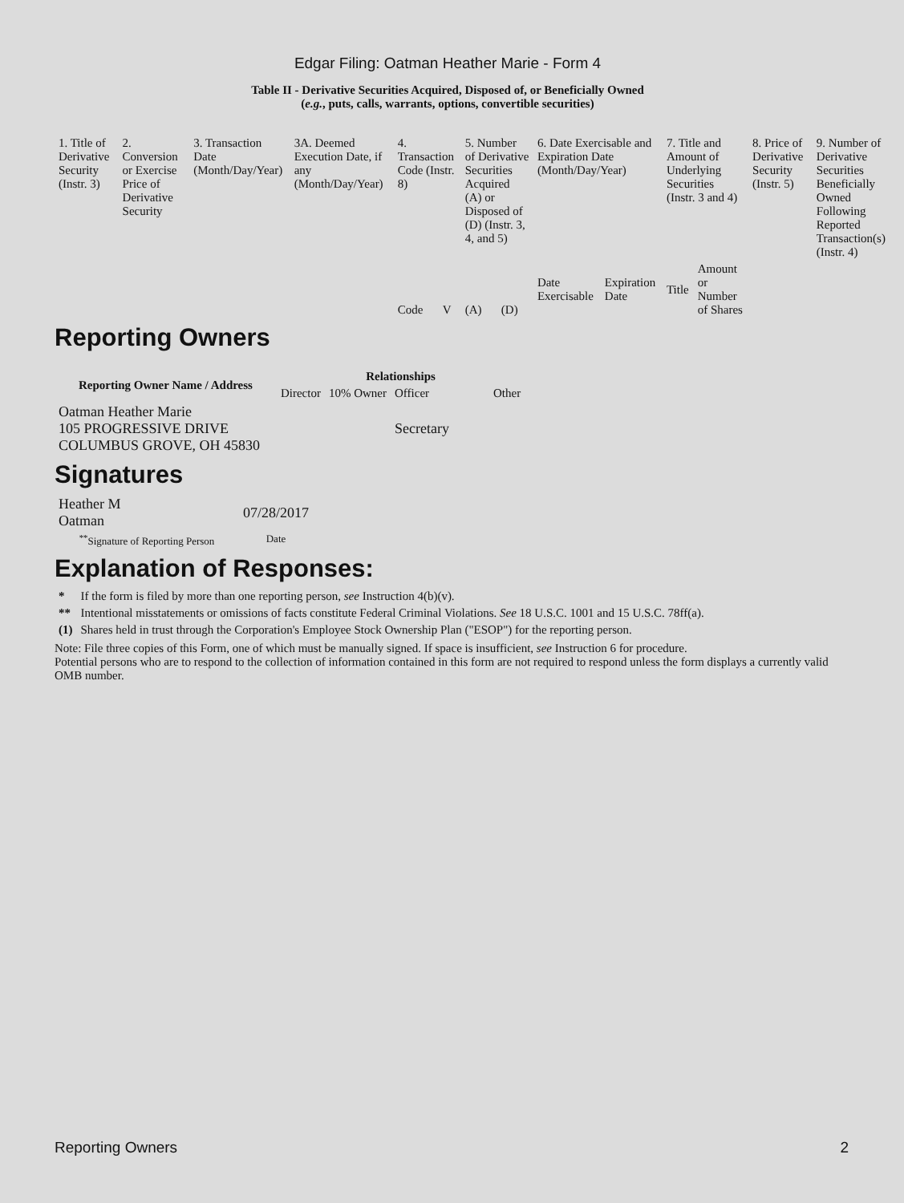Edgar Filing: Oatman Heather Marie - Form 4
Table II - Derivative Securities Acquired, Disposed of, or Beneficially Owned
(e.g., puts, calls, warrants, options, convertible securities)
| 1. Title of Derivative Security (Instr. 3) | 2. Conversion or Exercise Price of Derivative Security | 3. Transaction Date (Month/Day/Year) | 3A. Deemed Execution Date, if any (Month/Day/Year) | 4. Transaction Code (Instr. 8) | | 5. Number of Derivative Securities Acquired (A) or Disposed of (D) (Instr. 3, 4, and 5) | | 6. Date Exercisable and Expiration Date (Month/Day/Year) | | 7. Title and Amount of Underlying Securities (Instr. 3 and 4) | | 8. Price of Derivative Security (Instr. 5) | 9. Number of Derivative Securities Beneficially Owned Following Reported Transaction(s) (Instr. 4) |
| --- | --- | --- | --- | --- | --- | --- | --- | --- | --- | --- | --- | --- | --- |
| | | | | Code | V | (A) | (D) | Date Exercisable | Expiration Date | Title | Amount or Number of Shares | | |
Reporting Owners
| Reporting Owner Name / Address | Relationships | | | |
| --- | --- | --- | --- | --- |
| | Director | 10% Owner | Officer | Other |
| Oatman Heather Marie 105 PROGRESSIVE DRIVE COLUMBUS GROVE, OH 45830 | | | Secretary | |
Signatures
| Heather M Oatman | 07/28/2017 |
| <sup>**</sup> Signature of Reporting Person | Date |
Explanation of Responses:
| * | If the form is filed by more than one reporting person, see Instruction 4(b)(v). |
| ** | Intentional misstatements or omissions of facts constitute Federal Criminal Violations. See 18 U.S.C. 1001 and 15 U.S.C. 78ff(a). |
| (1) | Shares held in trust through the Corporation's Employee Stock Ownership Plan ("ESOP") for the reporting person. |
Note: File three copies of this Form, one of which must be manually signed. If space is insufficient, see Instruction 6 for procedure.
Potential persons who are to respond to the collection of information contained in this form are not required to respond unless the form displays a currently valid OMB number.
Reporting Owners 2